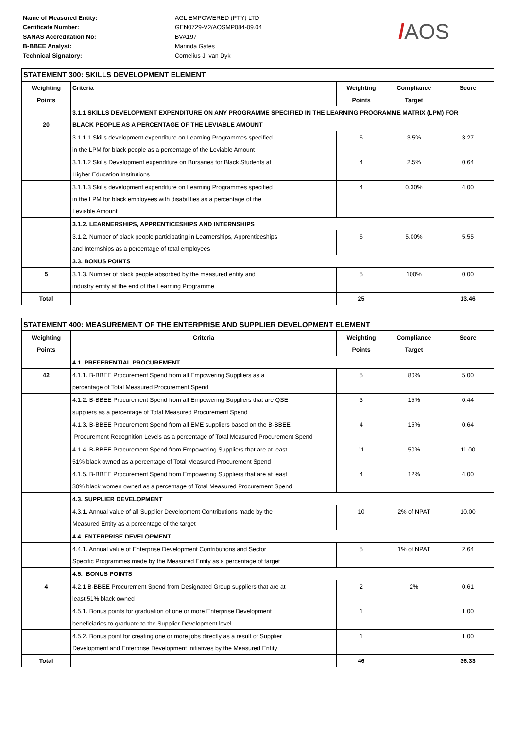Name of Measured Entity:
Certificate Number:
SANAS Accreditation No:
B-BBEE Analyst:
Technical Signatory:
AGL EMPOWERED (PTY) LTD
GEN0729-V2/AOSMP084-09.04
BVA197
Marinda Gates
Cornelius J. van Dyk
/AOS
| STATEMENT 300: SKILLS DEVELOPMENT ELEMENT | | | | |
| --- | --- | --- | --- | --- |
| Weighting | Criteria | Weighting | Compliance | Score |
| Points | | Points | Target | |
| | 3.1.1 SKILLS DEVELOPMENT EXPENDITURE ON ANY PROGRAMME SPECIFIED IN THE LEARNING PROGRAMME MATRIX (LPM) FOR | | | |
| 20 | BLACK PEOPLE AS A PERCENTAGE OF THE LEVIABLE AMOUNT | | | |
| | 3.1.1.1 Skills development expenditure on Learning Programmes specified | 6 | 3.5% | 3.27 |
| | in the LPM for black people as a percentage of the Leviable Amount | | | |
| | 3.1.1.2 Skills Development expenditure on Bursaries for Black Students at | 4 | 2.5% | 0.64 |
| | Higher Education Institutions | | | |
| | 3.1.1.3 Skills development expenditure on Learning Programmes specified | 4 | 0.30% | 4.00 |
| | in the LPM for black employees with disabilities as a percentage of the | | | |
| | Leviable Amount | | | |
| | 3.1.2. LEARNERSHIPS, APPRENTICESHIPS AND INTERNSHIPS | | | |
| | 3.1.2. Number of black people participating in Learnerships, Apprenticeships | 6 | 5.00% | 5.55 |
| | and Internships as a percentage of total employees | | | |
| | 3.3. BONUS POINTS | | | |
| 5 | 3.1.3. Number of black people absorbed by the measured entity and | 5 | 100% | 0.00 |
| | industry entity at the end of the Learning Programme | | | |
| Total | | 25 | | 13.46 |
| STATEMENT 400: MEASUREMENT OF THE ENTERPRISE AND SUPPLIER DEVELOPMENT ELEMENT | | | | |
| --- | --- | --- | --- | --- |
| Weighting | Criteria | Weighting | Compliance | Score |
| Points | | Points | Target | |
| | 4.1. PREFERENTIAL PROCUREMENT | | | |
| 42 | 4.1.1. B-BBEE Procurement Spend from all Empowering Suppliers as a | 5 | 80% | 5.00 |
| | percentage of Total Measured Procurement Spend | | | |
| | 4.1.2. B-BBEE Procurement Spend from all Empowering Suppliers that are QSE | 3 | 15% | 0.44 |
| | suppliers as a percentage of Total Measured Procurement Spend | | | |
| | 4.1.3. B-BBEE Procurement Spend from all EME suppliers based on the B-BBEE | 4 | 15% | 0.64 |
| | Procurement Recognition Levels as a percentage of Total Measured Procurement Spend | | | |
| | 4.1.4. B-BBEE Procurement Spend from Empowering Suppliers that are at least | 11 | 50% | 11.00 |
| | 51% black owned as a percentage of Total Measured Procurement Spend | | | |
| | 4.1.5. B-BBEE Procurement Spend from Empowering Suppliers that are at least | 4 | 12% | 4.00 |
| | 30% black women owned as a percentage of Total Measured Procurement Spend | | | |
| | 4.3. SUPPLIER DEVELOPMENT | | | |
| | 4.3.1. Annual value of all Supplier Development Contributions made by the | 10 | 2% of NPAT | 10.00 |
| | Measured Entity as a percentage of the target | | | |
| | 4.4. ENTERPRISE DEVELOPMENT | | | |
| | 4.4.1. Annual value of Enterprise Development Contributions and Sector | 5 | 1% of NPAT | 2.64 |
| | Specific Programmes made by the Measured Entity as a percentage of target | | | |
| | 4.5. BONUS POINTS | | | |
| 4 | 4.2.1 B-BBEE Procurement Spend from Designated Group suppliers that are at | 2 | 2% | 0.61 |
| | least 51% black owned | | | |
| | 4.5.1. Bonus points for graduation of one or more Enterprise Development | 1 | | 1.00 |
| | beneficiaries to graduate to the Supplier Development level | | | |
| | 4.5.2. Bonus point for creating one or more jobs directly as a result of Supplier | 1 | | 1.00 |
| | Development and Enterprise Development initiatives by the Measured Entity | | | |
| Total | | 46 | | 36.33 |